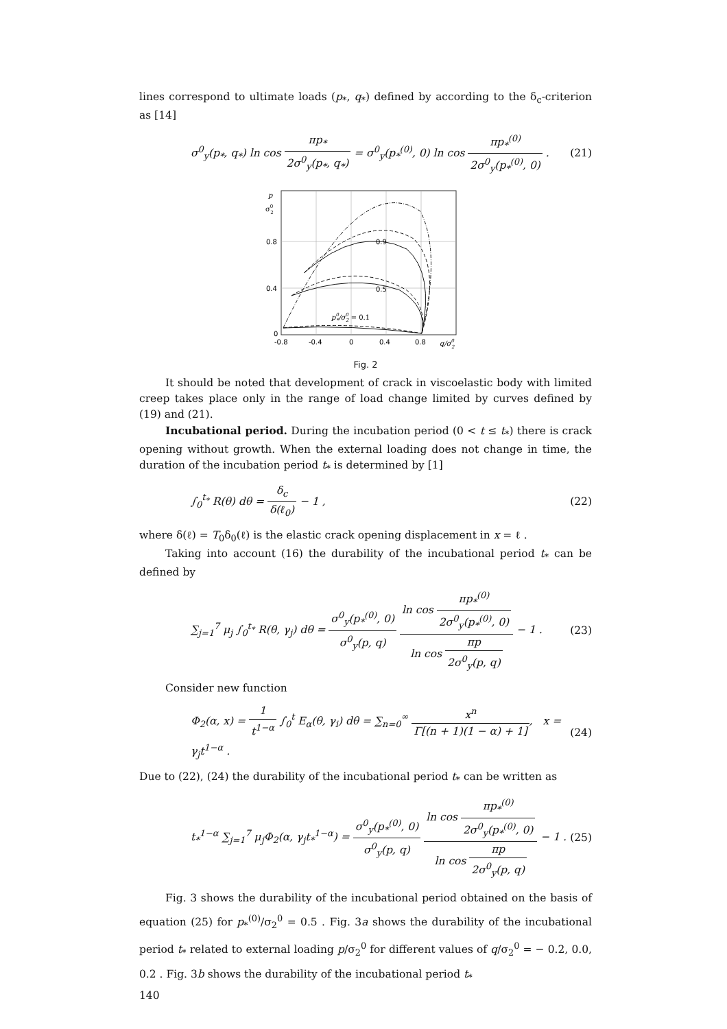lines correspond to ultimate loads (p<sub>*</sub>, q<sub>*</sub>) defined by according to the δ<sub>c</sub>-criterion as [14]
σ<sup>0</sup><sub>y</sub>(p<sub>*</sub>, q<sub>*</sub>) ln cos πp<sub>*</sub> 2σ<sup>0</sup><sub>y</sub>(p<sub>*</sub>, q<sub>*</sub>) = σ<sup>0</sup><sub>y</sub>(p<sub>*</sub><sup>(0)</sup>, 0) ln cos πp<sub>*</sub><sup>(0)</sup> 2σ<sup>0</sup><sub>y</sub>(p<sub>*</sub><sup>(0)</sup>, 0) .
(21)
p
σ02
0.8
0.4
0
-0.8
-0.4
0
0.4
0.8
q/σ02
0.9
0.5
p0*/σ02 = 0.1
Fig. 2
It should be noted that development of crack in viscoelastic body with limited creep takes place only in the range of load change limited by curves defined by (19) and (21).
Incubational period. During the incubation period (0 < t ≤ t<sub>*</sub>) there is crack opening without growth. When the external loading does not change in time, the duration of the incubation period t<sub>*</sub> is determined by [1]
∫<sub>0</sub><sup>t<sub>*</sub></sup> R(θ) dθ = δ<sub>c</sub> δ(ℓ<sub>0</sub>) − 1 , (22)
where δ(ℓ) = T<sub>0</sub>δ<sub>0</sub>(ℓ) is the elastic crack opening displacement in x = ℓ .
Taking into account (16) the durability of the incubational period t<sub>*</sub> can be defined by
∑<sub>j=1</sub><sup>7</sup> μ<sub>j</sub> ∫<sub>0</sub><sup>t<sub>*</sub></sup> R(θ, γ<sub>j</sub>) dθ = σ<sup>0</sup><sub>y</sub>(p<sub>*</sub><sup>(0)</sup>, 0) σ<sup>0</sup><sub>y</sub>(p, q) ln cos πp<sub>*</sub><sup>(0)</sup> 2σ<sup>0</sup><sub>y</sub>(p<sub>*</sub><sup>(0)</sup>, 0) ln cos πp 2σ<sup>0</sup><sub>y</sub>(p, q) − 1 .
(23)
Consider new function
Φ<sub>2</sub>(α, x) = 1 t<sup>1−α</sup> ∫<sub>0</sub><sup>t</sup> E<sub>α</sub>(θ, γ<sub>i</sub>) dθ = ∑<sub>n=0</sub><sup>∞</sup> x<sup>n</sup> Γ[(n + 1)(1 − α) + 1], x = γ<sub>j</sub>t<sup>1−α</sup> .
(24)
Due to (22), (24) the durability of the incubational period t<sub>*</sub> can be written as
t<sub>*</sub><sup>1−α</sup> ∑<sub>j=1</sub><sup>7</sup> μ<sub>j</sub>Φ<sub>2</sub>(α, γ<sub>j</sub>t<sub>*</sub><sup>1−α</sup>) = σ<sup>0</sup><sub>y</sub>(p<sub>*</sub><sup>(0)</sup>, 0) σ<sup>0</sup><sub>y</sub>(p, q) ln cos πp<sub>*</sub><sup>(0)</sup> 2σ<sup>0</sup><sub>y</sub>(p<sub>*</sub><sup>(0)</sup>, 0) ln cos πp 2σ<sup>0</sup><sub>y</sub>(p, q) − 1 .
(25)
Fig. 3 shows the durability of the incubational period obtained on the basis of equation (25) for p<sub>*</sub><sup>(0)</sup>/σ<sub>2</sub><sup>0</sup> = 0.5 . Fig. 3a shows the durability of the incubational period t<sub>*</sub> related to external loading p/σ<sub>2</sub><sup>0</sup> for different values of q/σ<sub>2</sub><sup>0</sup> = − 0.2, 0.0, 0.2 . Fig. 3b shows the durability of the incubational period t<sub>*</sub>
140